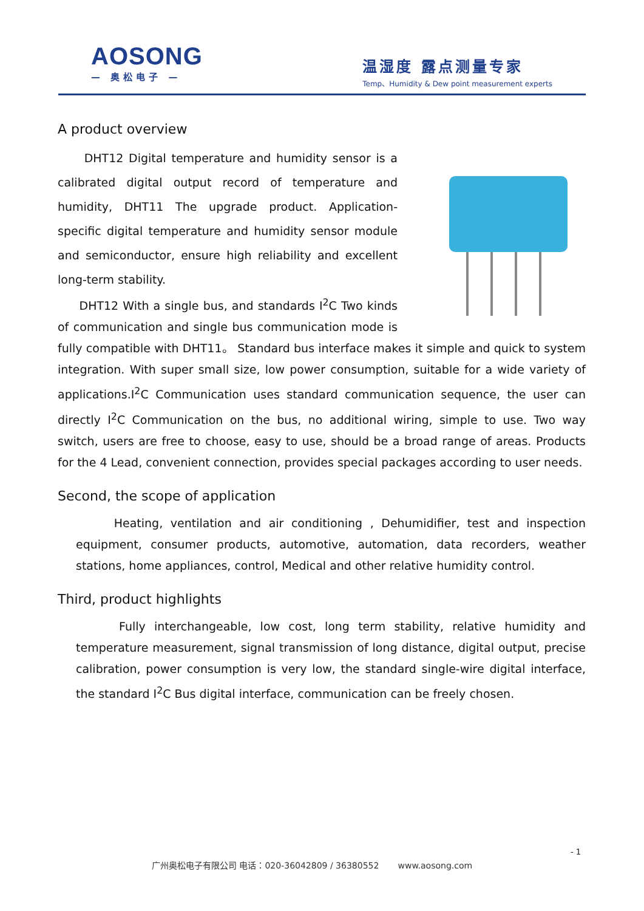AOSONG
— 奥松电子 —
温湿度 露点测量专家
Temp、Humidity & Dew point measurement experts
A product overview
DHT12 Digital temperature and humidity sensor is a calibrated digital output record of temperature and humidity, DHT11 The upgrade product. Application-specific digital temperature and humidity sensor module and semiconductor, ensure high reliability and excellent long-term stability.
DHT12 With a single bus, and standards I<sup>2</sup>C Two kinds of communication and single bus communication mode is fully compatible with DHT11。 Standard bus interface makes it simple and quick to system integration. With super small size, low power consumption, suitable for a wide variety of applications.I<sup>2</sup>C Communication uses standard communication sequence, the user can directly I<sup>2</sup>C Communication on the bus, no additional wiring, simple to use. Two way switch, users are free to choose, easy to use, should be a broad range of areas. Products for the 4 Lead, convenient connection, provides special packages according to user needs.
Second, the scope of application
Heating, ventilation and air conditioning , Dehumidifier, test and inspection equipment, consumer products, automotive, automation, data recorders, weather stations, home appliances, control, Medical and other relative humidity control.
Third, product highlights
Fully interchangeable, low cost, long term stability, relative humidity and temperature measurement, signal transmission of long distance, digital output, precise calibration, power consumption is very low, the standard single-wire digital interface, the standard I<sup>2</sup>C Bus digital interface, communication can be freely chosen.
- 1
广州奥松电子有限公司 电话：020-36042809 / 36380552 www.aosong.com